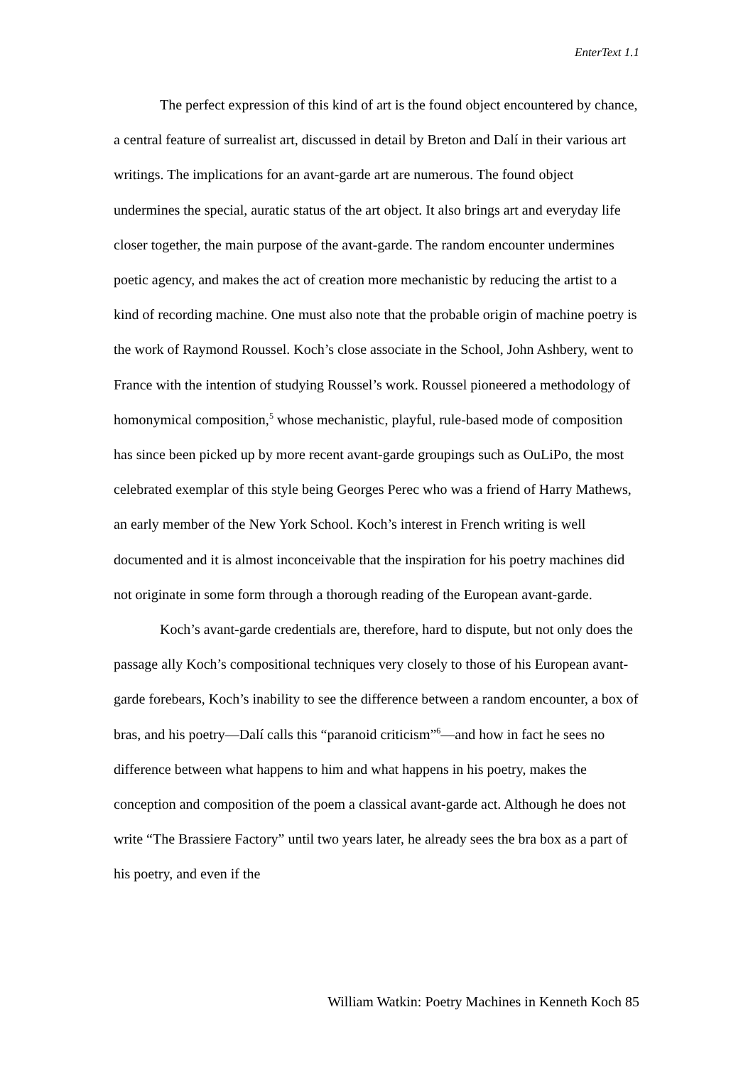EnterText 1.1
The perfect expression of this kind of art is the found object encountered by chance, a central feature of surrealist art, discussed in detail by Breton and Dalí in their various art writings. The implications for an avant-garde art are numerous. The found object undermines the special, auratic status of the art object. It also brings art and everyday life closer together, the main purpose of the avant-garde. The random encounter undermines poetic agency, and makes the act of creation more mechanistic by reducing the artist to a kind of recording machine. One must also note that the probable origin of machine poetry is the work of Raymond Roussel. Koch’s close associate in the School, John Ashbery, went to France with the intention of studying Roussel’s work. Roussel pioneered a methodology of homonymical composition,<sup>5</sup> whose mechanistic, playful, rule-based mode of composition has since been picked up by more recent avant-garde groupings such as OuLiPo, the most celebrated exemplar of this style being Georges Perec who was a friend of Harry Mathews, an early member of the New York School. Koch’s interest in French writing is well documented and it is almost inconceivable that the inspiration for his poetry machines did not originate in some form through a thorough reading of the European avant-garde.
Koch’s avant-garde credentials are, therefore, hard to dispute, but not only does the passage ally Koch’s compositional techniques very closely to those of his European avant-garde forebears, Koch’s inability to see the difference between a random encounter, a box of bras, and his poetry—Dalí calls this “paranoid criticism”<sup>6</sup>—and how in fact he sees no difference between what happens to him and what happens in his poetry, makes the conception and composition of the poem a classical avant-garde act. Although he does not write “The Brassiere Factory” until two years later, he already sees the bra box as a part of his poetry, and even if the
William Watkin: Poetry Machines in Kenneth Koch 85